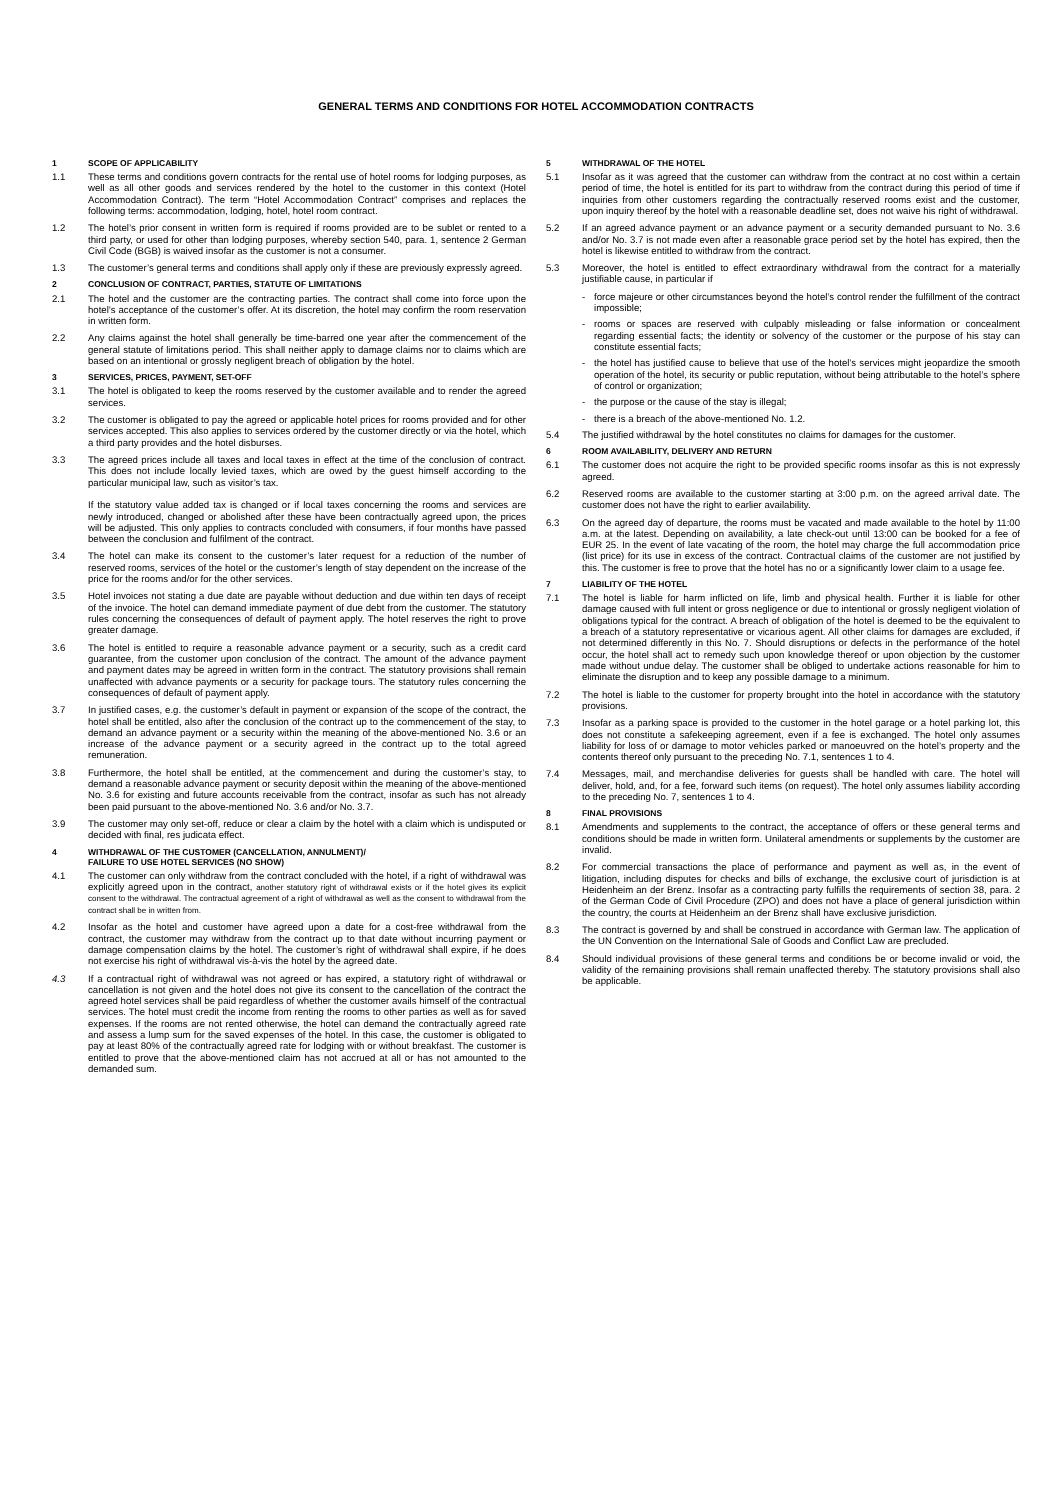GENERAL TERMS AND CONDITIONS FOR HOTEL ACCOMMODATION CONTRACTS
1 SCOPE OF APPLICABILITY
1.1 These terms and conditions govern contracts for the rental use of hotel rooms for lodging purposes, as well as all other goods and services rendered by the hotel to the customer in this context (Hotel Accommodation Contract). The term “Hotel Accommodation Contract” comprises and replaces the following terms: accommodation, lodging, hotel, hotel room contract.
1.2 The hotel’s prior consent in written form is required if rooms provided are to be sublet or rented to a third party, or used for other than lodging purposes, whereby section 540, para. 1, sentence 2 German Civil Code (BGB) is waived insofar as the customer is not a consumer.
1.3 The customer’s general terms and conditions shall apply only if these are previously expressly agreed.
2 CONCLUSION OF CONTRACT, PARTIES, STATUTE OF LIMITATIONS
2.1 The hotel and the customer are the contracting parties. The contract shall come into force upon the hotel’s acceptance of the customer’s offer. At its discretion, the hotel may confirm the room reservation in written form.
2.2 Any claims against the hotel shall generally be time-barred one year after the commencement of the general statute of limitations period. This shall neither apply to damage claims nor to claims which are based on an intentional or grossly negligent breach of obligation by the hotel.
3 SERVICES, PRICES, PAYMENT, SET-OFF
3.1 The hotel is obligated to keep the rooms reserved by the customer available and to render the agreed services.
3.2 The customer is obligated to pay the agreed or applicable hotel prices for rooms provided and for other services accepted. This also applies to services ordered by the customer directly or via the hotel, which a third party provides and the hotel disburses.
3.3 The agreed prices include all taxes and local taxes in effect at the time of the conclusion of contract. This does not include locally levied taxes, which are owed by the guest himself according to the particular municipal law, such as visitor’s tax.
If the statutory value added tax is changed or if local taxes concerning the rooms and services are newly introduced, changed or abolished after these have been contractually agreed upon, the prices will be adjusted. This only applies to contracts concluded with consumers, if four months have passed between the conclusion and fulfilment of the contract.
3.4 The hotel can make its consent to the customer’s later request for a reduction of the number of reserved rooms, services of the hotel or the customer’s length of stay dependent on the increase of the price for the rooms and/or for the other services.
3.5 Hotel invoices not stating a due date are payable without deduction and due within ten days of receipt of the invoice. The hotel can demand immediate payment of due debt from the customer. The statutory rules concerning the consequences of default of payment apply. The hotel reserves the right to prove greater damage.
3.6 The hotel is entitled to require a reasonable advance payment or a security, such as a credit card guarantee, from the customer upon conclusion of the contract. The amount of the advance payment and payment dates may be agreed in written form in the contract. The statutory provisions shall remain unaffected with advance payments or a security for package tours. The statutory rules concerning the consequences of default of payment apply.
3.7 In justified cases, e.g. the customer’s default in payment or expansion of the scope of the contract, the hotel shall be entitled, also after the conclusion of the contract up to the commencement of the stay, to demand an advance payment or a security within the meaning of the above-mentioned No. 3.6 or an increase of the advance payment or a security agreed in the contract up to the total agreed remuneration.
3.8 Furthermore, the hotel shall be entitled, at the commencement and during the customer’s stay, to demand a reasonable advance payment or security deposit within the meaning of the above-mentioned No. 3.6 for existing and future accounts receivable from the contract, insofar as such has not already been paid pursuant to the above-mentioned No. 3.6 and/or No. 3.7.
3.9 The customer may only set-off, reduce or clear a claim by the hotel with a claim which is undisputed or decided with final, res judicata effect.
4 WITHDRAWAL OF THE CUSTOMER (CANCELLATION, ANNULMENT)/
FAILURE TO USE HOTEL SERVICES (NO SHOW)
4.1 The customer can only withdraw from the contract concluded with the hotel, if a right of withdrawal was explicitly agreed upon in the contract, another statutory right of withdrawal exists or if the hotel gives its explicit consent to the withdrawal. The contractual agreement of a right of withdrawal as well as the consent to withdrawal from the contract shall be in written from.
4.2 Insofar as the hotel and customer have agreed upon a date for a cost-free withdrawal from the contract, the customer may withdraw from the contract up to that date without incurring payment or damage compensation claims by the hotel. The customer’s right of withdrawal shall expire, if he does not exercise his right of withdrawal vis-à-vis the hotel by the agreed date.
4.3 If a contractual right of withdrawal was not agreed or has expired, a statutory right of withdrawal or cancellation is not given and the hotel does not give its consent to the cancellation of the contract the agreed hotel services shall be paid regardless of whether the customer avails himself of the contractual services. The hotel must credit the income from renting the rooms to other parties as well as for saved expenses. If the rooms are not rented otherwise, the hotel can demand the contractually agreed rate and assess a lump sum for the saved expenses of the hotel. In this case, the customer is obligated to pay at least 80% of the contractually agreed rate for lodging with or without breakfast. The customer is entitled to prove that the above-mentioned claim has not accrued at all or has not amounted to the demanded sum.
5 WITHDRAWAL OF THE HOTEL
5.1 Insofar as it was agreed that the customer can withdraw from the contract at no cost within a certain period of time, the hotel is entitled for its part to withdraw from the contract during this period of time if inquiries from other customers regarding the contractually reserved rooms exist and the customer, upon inquiry thereof by the hotel with a reasonable deadline set, does not waive his right of withdrawal.
5.2 If an agreed advance payment or an advance payment or a security demanded pursuant to No. 3.6 and/or No. 3.7 is not made even after a reasonable grace period set by the hotel has expired, then the hotel is likewise entitled to withdraw from the contract.
5.3 Moreover, the hotel is entitled to effect extraordinary withdrawal from the contract for a materially justifiable cause, in particular if
- force majeure or other circumstances beyond the hotel’s control render the fulfillment of the contract impossible;
- rooms or spaces are reserved with culpably misleading or false information or concealment regarding essential facts; the identity or solvency of the customer or the purpose of his stay can constitute essential facts;
- the hotel has justified cause to believe that use of the hotel’s services might jeopardize the smooth operation of the hotel, its security or public reputation, without being attributable to the hotel’s sphere of control or organization;
- the purpose or the cause of the stay is illegal;
- there is a breach of the above-mentioned No. 1.2.
5.4 The justified withdrawal by the hotel constitutes no claims for damages for the customer.
6 ROOM AVAILABILITY, DELIVERY AND RETURN
6.1 The customer does not acquire the right to be provided specific rooms insofar as this is not expressly agreed.
6.2 Reserved rooms are available to the customer starting at 3:00 p.m. on the agreed arrival date. The customer does not have the right to earlier availability.
6.3 On the agreed day of departure, the rooms must be vacated and made available to the hotel by 11:00 a.m. at the latest. Depending on availability, a late check-out until 13:00 can be booked for a fee of EUR 25. In the event of late vacating of the room, the hotel may charge the full accommodation price (list price) for its use in excess of the contract. Contractual claims of the customer are not justified by this. The customer is free to prove that the hotel has no or a significantly lower claim to a usage fee.
7 LIABILITY OF THE HOTEL
7.1 The hotel is liable for harm inflicted on life, limb and physical health. Further it is liable for other damage caused with full intent or gross negligence or due to intentional or grossly negligent violation of obligations typical for the contract. A breach of obligation of the hotel is deemed to be the equivalent to a breach of a statutory representative or vicarious agent. All other claims for damages are excluded, if not determined differently in this No. 7. Should disruptions or defects in the performance of the hotel occur, the hotel shall act to remedy such upon knowledge thereof or upon objection by the customer made without undue delay. The customer shall be obliged to undertake actions reasonable for him to eliminate the disruption and to keep any possible damage to a minimum.
7.2 The hotel is liable to the customer for property brought into the hotel in accordance with the statutory provisions.
7.3 Insofar as a parking space is provided to the customer in the hotel garage or a hotel parking lot, this does not constitute a safekeeping agreement, even if a fee is exchanged. The hotel only assumes liability for loss of or damage to motor vehicles parked or manoeuvred on the hotel’s property and the contents thereof only pursuant to the preceding No. 7.1, sentences 1 to 4.
7.4 Messages, mail, and merchandise deliveries for guests shall be handled with care. The hotel will deliver, hold, and, for a fee, forward such items (on request). The hotel only assumes liability according to the preceding No. 7, sentences 1 to 4.
8 FINAL PROVISIONS
8.1 Amendments and supplements to the contract, the acceptance of offers or these general terms and conditions should be made in written form. Unilateral amendments or supplements by the customer are invalid.
8.2 For commercial transactions the place of performance and payment as well as, in the event of litigation, including disputes for checks and bills of exchange, the exclusive court of jurisdiction is at Heidenheim an der Brenz. Insofar as a contracting party fulfills the requirements of section 38, para. 2 of the German Code of Civil Procedure (ZPO) and does not have a place of general jurisdiction within the country, the courts at Heidenheim an der Brenz shall have exclusive jurisdiction.
8.3 The contract is governed by and shall be construed in accordance with German law. The application of the UN Convention on the International Sale of Goods and Conflict Law are precluded.
8.4 Should individual provisions of these general terms and conditions be or become invalid or void, the validity of the remaining provisions shall remain unaffected thereby. The statutory provisions shall also be applicable.